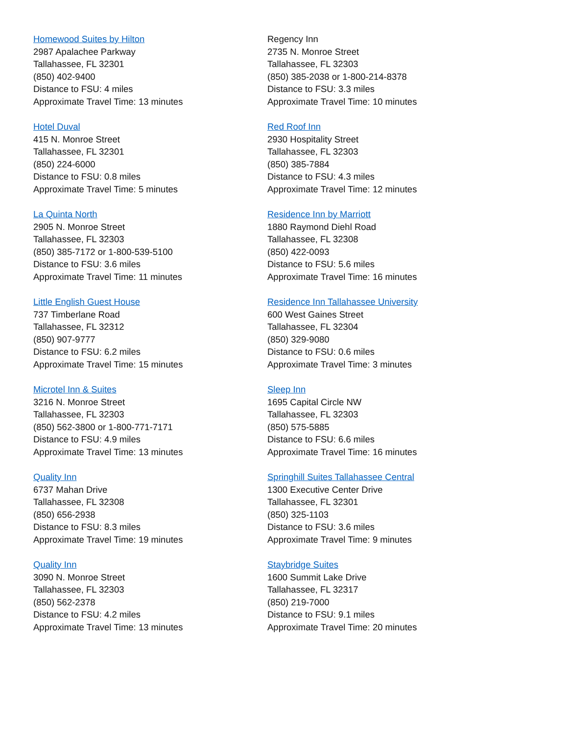Homewood Suites by Hilton
2987 Apalachee Parkway
Tallahassee, FL 32301
(850) 402-9400
Distance to FSU: 4 miles
Approximate Travel Time: 13 minutes
Hotel Duval
415 N. Monroe Street
Tallahassee, FL 32301
(850) 224-6000
Distance to FSU: 0.8 miles
Approximate Travel Time: 5 minutes
La Quinta North
2905 N. Monroe Street
Tallahassee, FL 32303
(850) 385-7172 or 1-800-539-5100
Distance to FSU: 3.6 miles
Approximate Travel Time: 11 minutes
Little English Guest House
737 Timberlane Road
Tallahassee, FL 32312
(850) 907-9777
Distance to FSU: 6.2 miles
Approximate Travel Time: 15 minutes
Microtel Inn & Suites
3216 N. Monroe Street
Tallahassee, FL 32303
(850) 562-3800 or 1-800-771-7171
Distance to FSU: 4.9 miles
Approximate Travel Time: 13 minutes
Quality Inn
6737 Mahan Drive
Tallahassee, FL 32308
(850) 656-2938
Distance to FSU: 8.3 miles
Approximate Travel Time: 19 minutes
Quality Inn
3090 N. Monroe Street
Tallahassee, FL 32303
(850) 562-2378
Distance to FSU: 4.2 miles
Approximate Travel Time: 13 minutes
Regency Inn
2735 N. Monroe Street
Tallahassee, FL 32303
(850) 385-2038 or 1-800-214-8378
Distance to FSU: 3.3 miles
Approximate Travel Time: 10 minutes
Red Roof Inn
2930 Hospitality Street
Tallahassee, FL 32303
(850) 385-7884
Distance to FSU: 4.3 miles
Approximate Travel Time: 12 minutes
Residence Inn by Marriott
1880 Raymond Diehl Road
Tallahassee, FL 32308
(850) 422-0093
Distance to FSU: 5.6 miles
Approximate Travel Time: 16 minutes
Residence Inn Tallahassee University
600 West Gaines Street
Tallahassee, FL 32304
(850) 329-9080
Distance to FSU: 0.6 miles
Approximate Travel Time: 3 minutes
Sleep Inn
1695 Capital Circle NW
Tallahassee, FL 32303
(850) 575-5885
Distance to FSU: 6.6 miles
Approximate Travel Time: 16 minutes
Springhill Suites Tallahassee Central
1300 Executive Center Drive
Tallahassee, FL 32301
(850) 325-1103
Distance to FSU: 3.6 miles
Approximate Travel Time: 9 minutes
Staybridge Suites
1600 Summit Lake Drive
Tallahassee, FL 32317
(850) 219-7000
Distance to FSU: 9.1 miles
Approximate Travel Time: 20 minutes